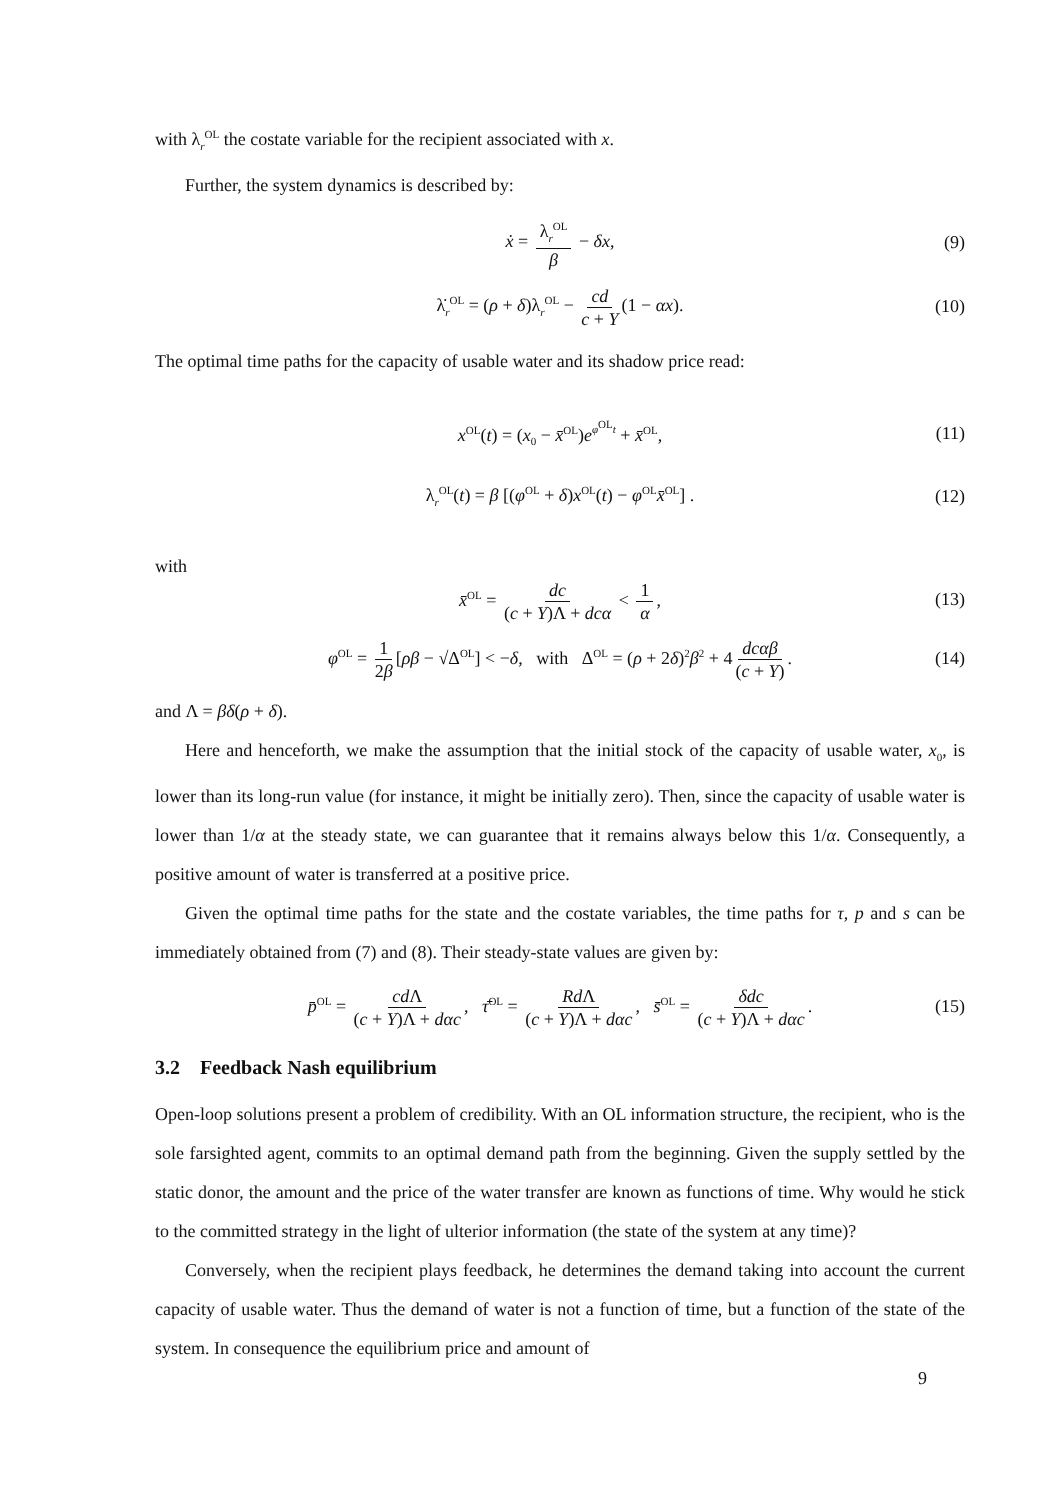with λ<sub>r</sub><sup>OL</sup> the costate variable for the recipient associated with x.
Further, the system dynamics is described by:
ẋ = λ<sub>r</sub><sup>OL</sup> β − δx, (9)
λ̇<sub>r</sub><sup>OL</sup> = (ρ + δ)λ<sub>r</sub><sup>OL</sup> − cd c + Y (1 − αx). (10)
The optimal time paths for the capacity of usable water and its shadow price read:
x<sup>OL</sup>(t) = (x<sub>0</sub> − x̄<sup>OL</sup>)e<sup>φ<sup>OL</sup>t</sup> + x̄<sup>OL</sup>, (11)
λ<sub>r</sub><sup>OL</sup>(t) = β [(φ<sup>OL</sup> + δ)x<sup>OL</sup>(t) − φ<sup>OL</sup>x̄<sup>OL</sup>] . (12)
with
x̄<sup>OL</sup> = dc (c + Y)Λ + dcα < 1 α, (13)
φ<sup>OL</sup> = 1 2β [ρβ − √Δ<sup>OL</sup>] < −δ, with Δ<sup>OL</sup> = (ρ + 2δ)<sup>2</sup>β<sup>2</sup> + 4 dcαβ (c + Y). (14)
and Λ = βδ(ρ + δ).
Here and henceforth, we make the assumption that the initial stock of the capacity of usable water, x<sub>0</sub>, is lower than its long-run value (for instance, it might be initially zero). Then, since the capacity of usable water is lower than 1/α at the steady state, we can guarantee that it remains always below this 1/α. Consequently, a positive amount of water is transferred at a positive price.
Given the optimal time paths for the state and the costate variables, the time paths for τ, p and s can be immediately obtained from (7) and (8). Their steady-state values are given by:
p̄<sup>OL</sup> = cd Λ (c + Y)Λ + dαc, τ̄<sup>OL</sup> = Rd Λ (c + Y)Λ + dαc, s̄<sup>OL</sup> = δdc (c + Y)Λ + dαc. (15)
3.2 Feedback Nash equilibrium
Open-loop solutions present a problem of credibility. With an OL information structure, the recipient, who is the sole farsighted agent, commits to an optimal demand path from the beginning. Given the supply settled by the static donor, the amount and the price of the water transfer are known as functions of time. Why would he stick to the committed strategy in the light of ulterior information (the state of the system at any time)?
Conversely, when the recipient plays feedback, he determines the demand taking into account the current capacity of usable water. Thus the demand of water is not a function of time, but a function of the state of the system. In consequence the equilibrium price and amount of
9